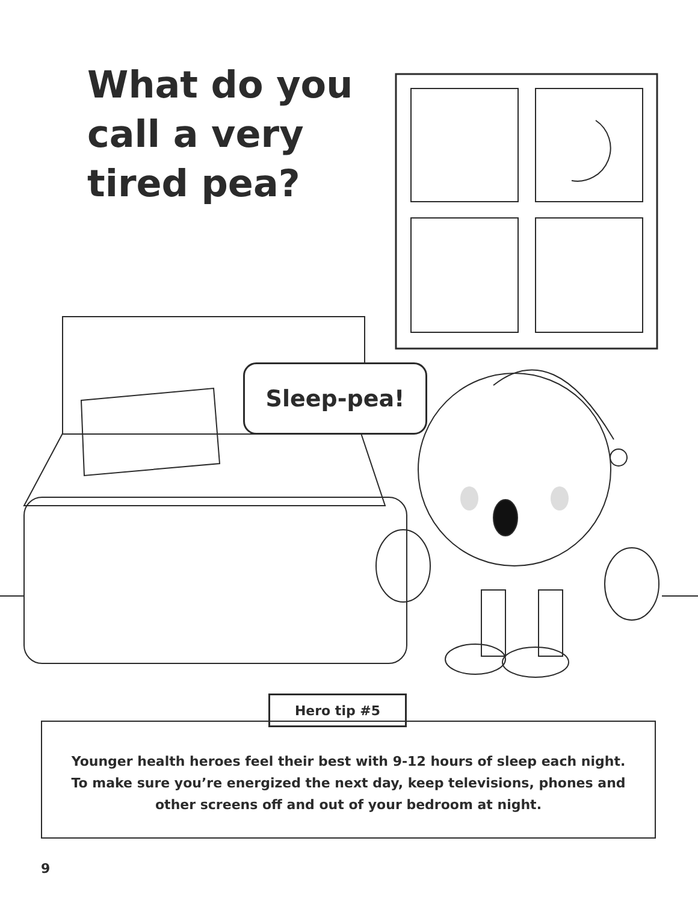What do you call a very tired pea?
Sleep-pea!
Hero tip #5
Younger health heroes feel their best with 9-12 hours of sleep each night.
To make sure you’re energized the next day, keep televisions, phones and
other screens off and out of your bedroom at night.
9